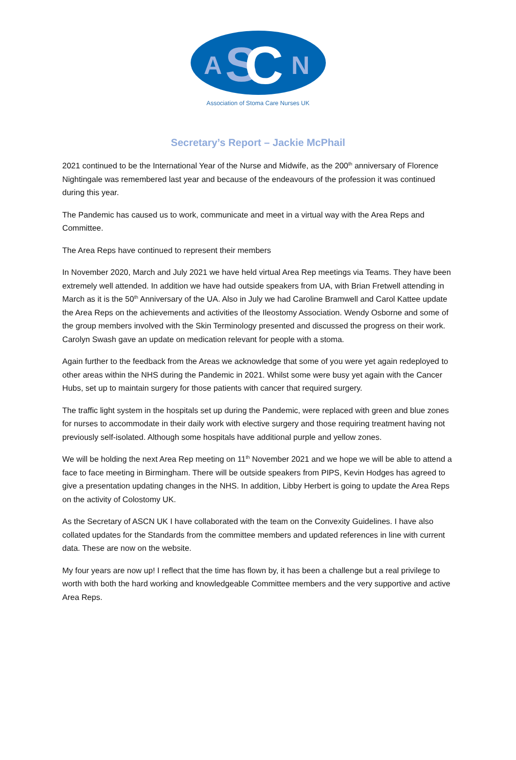A
S
C
N
Association of Stoma Care Nurses UK
Secretary’s Report – Jackie McPhail
2021 continued to be the International Year of the Nurse and Midwife, as the 200<sup>th</sup> anniversary of Florence Nightingale was remembered last year and because of the endeavours of the profession it was continued during this year.
The Pandemic has caused us to work, communicate and meet in a virtual way with the Area Reps and Committee.
The Area Reps have continued to represent their members
In November 2020, March and July 2021 we have held virtual Area Rep meetings via Teams. They have been extremely well attended. In addition we have had outside speakers from UA, with Brian Fretwell attending in March as it is the 50<sup>th</sup> Anniversary of the UA. Also in July we had Caroline Bramwell and Carol Kattee update the Area Reps on the achievements and activities of the Ileostomy Association. Wendy Osborne and some of the group members involved with the Skin Terminology presented and discussed the progress on their work. Carolyn Swash gave an update on medication relevant for people with a stoma.
Again further to the feedback from the Areas we acknowledge that some of you were yet again redeployed to other areas within the NHS during the Pandemic in 2021. Whilst some were busy yet again with the Cancer Hubs, set up to maintain surgery for those patients with cancer that required surgery.
The traffic light system in the hospitals set up during the Pandemic, were replaced with green and blue zones for nurses to accommodate in their daily work with elective surgery and those requiring treatment having not previously self-isolated. Although some hospitals have additional purple and yellow zones.
We will be holding the next Area Rep meeting on 11<sup>th</sup> November 2021 and we hope we will be able to attend a face to face meeting in Birmingham. There will be outside speakers from PIPS, Kevin Hodges has agreed to give a presentation updating changes in the NHS. In addition, Libby Herbert is going to update the Area Reps on the activity of Colostomy UK.
As the Secretary of ASCN UK I have collaborated with the team on the Convexity Guidelines. I have also collated updates for the Standards from the committee members and updated references in line with current data. These are now on the website.
My four years are now up! I reflect that the time has flown by, it has been a challenge but a real privilege to worth with both the hard working and knowledgeable Committee members and the very supportive and active Area Reps.